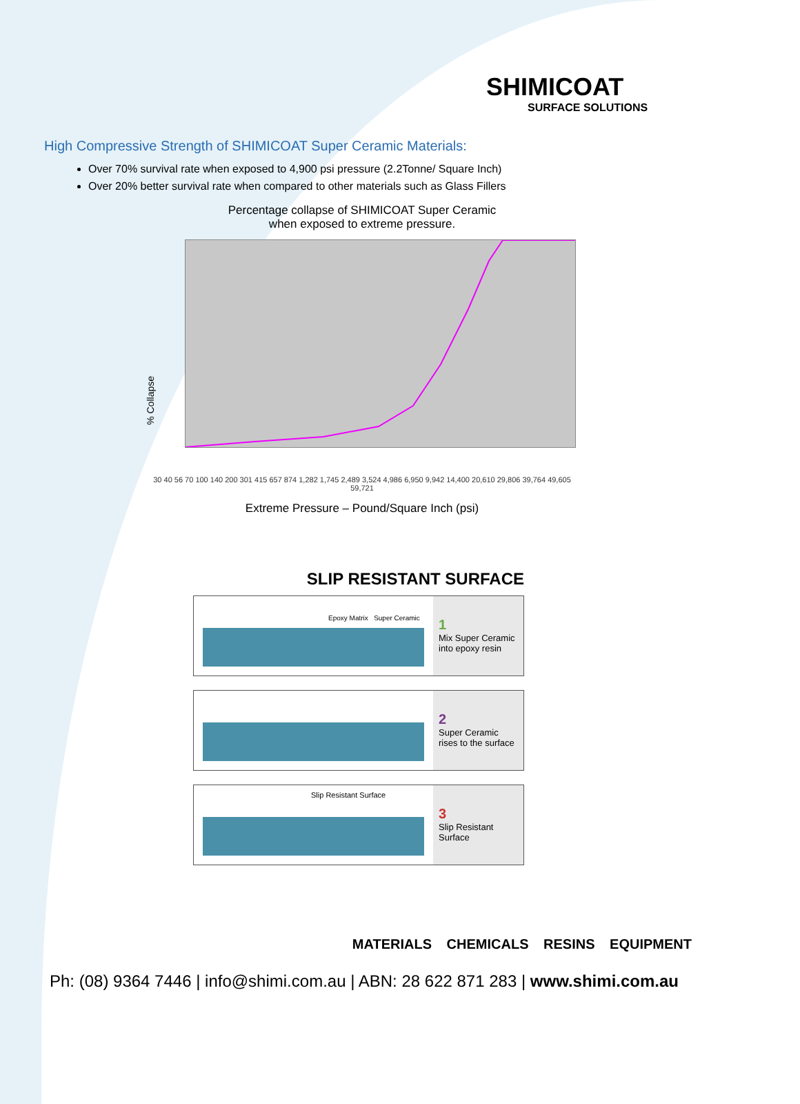SHIMICOAT
SURFACE SOLUTIONS
High Compressive Strength of SHIMICOAT Super Ceramic Materials:
Over 70% survival rate when exposed to 4,900 psi pressure (2.2Tonne/ Square Inch)
Over 20% better survival rate when compared to other materials such as Glass Fillers
Percentage collapse of SHIMICOAT Super Ceramic
when exposed to extreme pressure.
% Collapse
30 40 56 70 100 140 200 301 415 657 874 1,282 1,745 2,489 3,524 4,986 6,950 9,942 14,400 20,610 29,806 39,764 49,605 59,721
Extreme Pressure – Pound/Square Inch (psi)
SLIP RESISTANT SURFACE
Epoxy Matrix Super Ceramic
1
Mix Super Ceramic into epoxy resin
2
Super Ceramic rises to the surface
Slip Resistant Surface
3
Slip Resistant Surface
MATERIALS CHEMICALS RESINS EQUIPMENT
Ph: (08) 9364 7446 | info@shimi.com.au | ABN: 28 622 871 283 | www.shimi.com.au